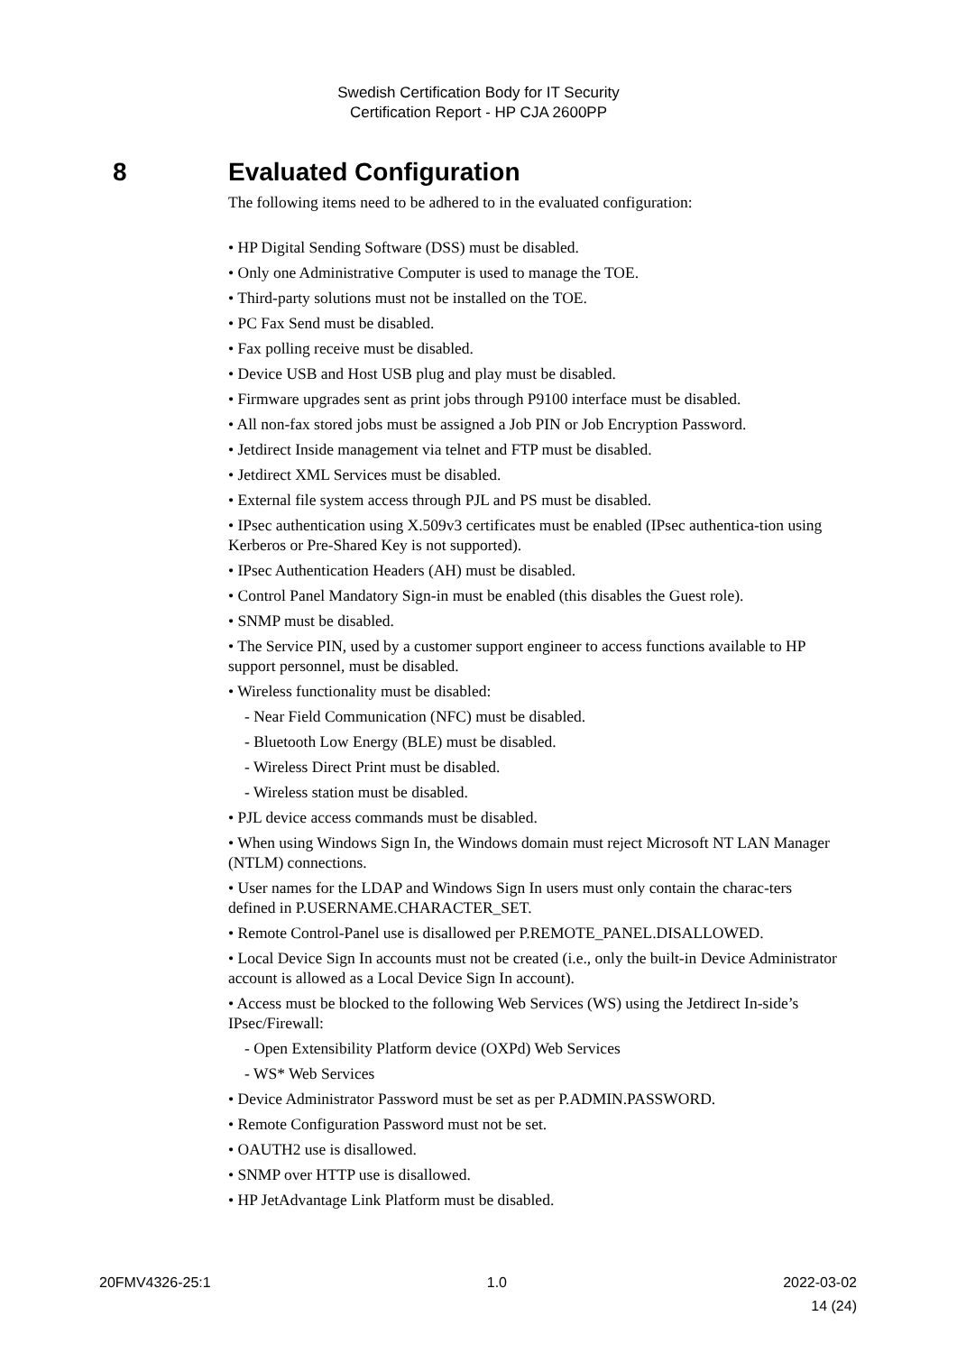Swedish Certification Body for IT Security
Certification Report - HP CJA 2600PP
8 Evaluated Configuration
The following items need to be adhered to in the evaluated configuration:
• HP Digital Sending Software (DSS) must be disabled.
• Only one Administrative Computer is used to manage the TOE.
• Third-party solutions must not be installed on the TOE.
• PC Fax Send must be disabled.
• Fax polling receive must be disabled.
• Device USB and Host USB plug and play must be disabled.
• Firmware upgrades sent as print jobs through P9100 interface must be disabled.
• All non-fax stored jobs must be assigned a Job PIN or Job Encryption Password.
• Jetdirect Inside management via telnet and FTP must be disabled.
• Jetdirect XML Services must be disabled.
• External file system access through PJL and PS must be disabled.
• IPsec authentication using X.509v3 certificates must be enabled (IPsec authentica-tion using Kerberos or Pre-Shared Key is not supported).
• IPsec Authentication Headers (AH) must be disabled.
• Control Panel Mandatory Sign-in must be enabled (this disables the Guest role).
• SNMP must be disabled.
• The Service PIN, used by a customer support engineer to access functions available to HP support personnel, must be disabled.
• Wireless functionality must be disabled:
- Near Field Communication (NFC) must be disabled.
- Bluetooth Low Energy (BLE) must be disabled.
- Wireless Direct Print must be disabled.
- Wireless station must be disabled.
• PJL device access commands must be disabled.
• When using Windows Sign In, the Windows domain must reject Microsoft NT LAN Manager (NTLM) connections.
• User names for the LDAP and Windows Sign In users must only contain the charac-ters defined in P.USERNAME.CHARACTER_SET.
• Remote Control-Panel use is disallowed per P.REMOTE_PANEL.DISALLOWED.
• Local Device Sign In accounts must not be created (i.e., only the built-in Device Administrator account is allowed as a Local Device Sign In account).
• Access must be blocked to the following Web Services (WS) using the Jetdirect In-side’s IPsec/Firewall:
- Open Extensibility Platform device (OXPd) Web Services
- WS* Web Services
• Device Administrator Password must be set as per P.ADMIN.PASSWORD.
• Remote Configuration Password must not be set.
• OAUTH2 use is disallowed.
• SNMP over HTTP use is disallowed.
• HP JetAdvantage Link Platform must be disabled.
20FMV4326-25:1 1.0 2022-03-02
14 (24)